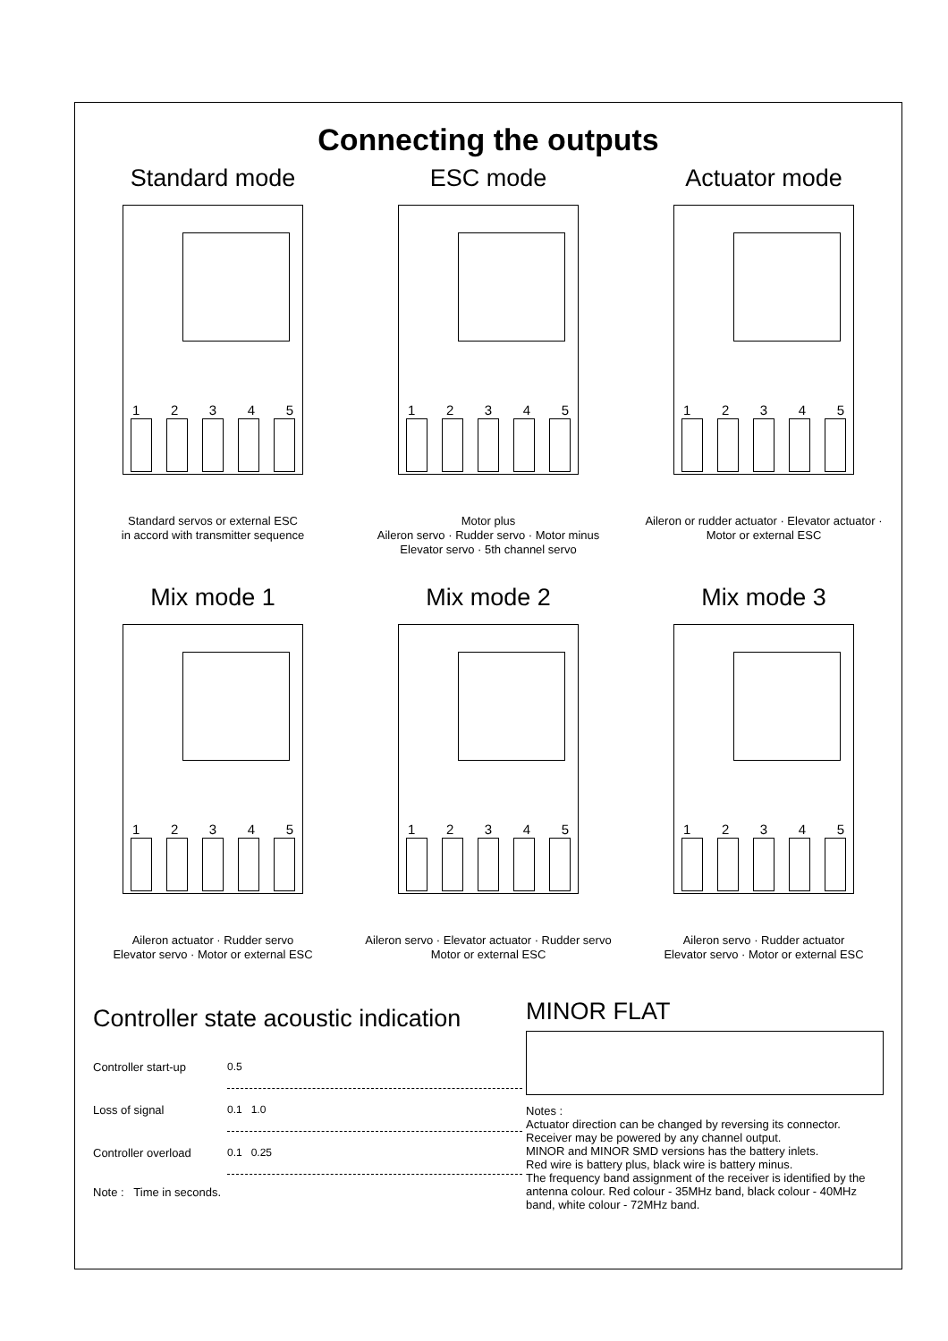Connecting the outputs
Standard mode
1 2 3 4 5
Standard servos or external ESC
in accord with transmitter sequence
ESC mode
1 2 3 4 5
Motor plus
Aileron servo · Rudder servo · Motor minus
Elevator servo · 5th channel servo
Actuator mode
1 2 3 4 5
Aileron or rudder actuator · Elevator actuator · Motor or external ESC
Mix mode 1
1 2 3 4 5
Aileron actuator · Rudder servo
Elevator servo · Motor or external ESC
Mix mode 2
1 2 3 4 5
Aileron servo · Elevator actuator · Rudder servo
Motor or external ESC
Mix mode 3
1 2 3 4 5
Aileron servo · Rudder actuator
Elevator servo · Motor or external ESC
Controller state acoustic indication
Controller start-up
0.5
Loss of signal
0.1 1.0
Controller overload
0.1 0.25
Note : Time in seconds.
MINOR FLAT
Notes :
Actuator direction can be changed by reversing its connector.
Receiver may be powered by any channel output.
MINOR and MINOR SMD versions has the battery inlets.
Red wire is battery plus, black wire is battery minus.
The frequency band assignment of the receiver is identified by the antenna colour. Red colour - 35MHz band, black colour - 40MHz band, white colour - 72MHz band.